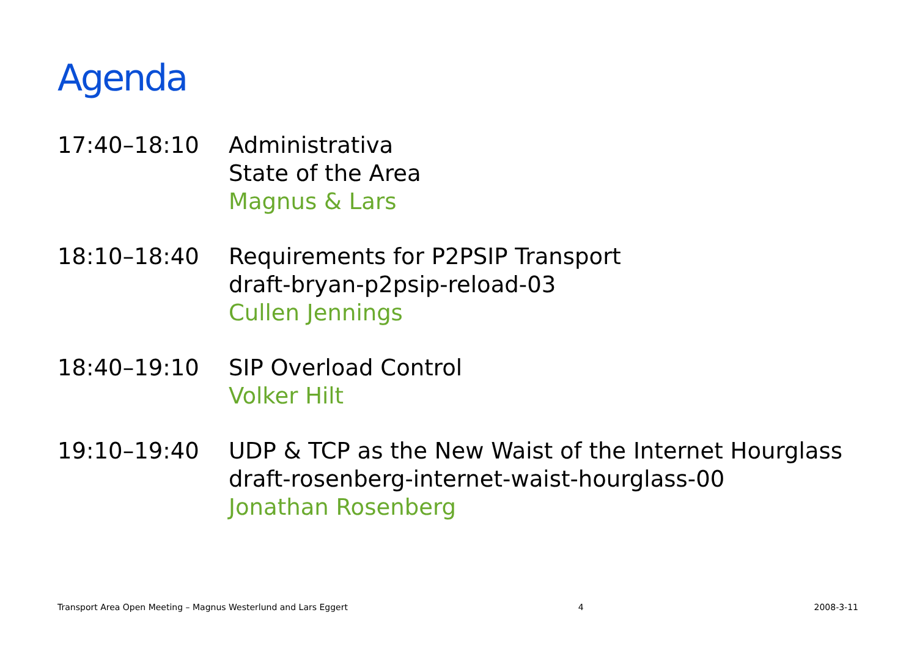Agenda
17:40–18:10 Administrativa
State of the Area
Magnus & Lars
18:10–18:40 Requirements for P2PSIP Transport
draft-bryan-p2psip-reload-03
Cullen Jennings
18:40–19:10 SIP Overload Control
Volker Hilt
19:10–19:40 UDP & TCP as the New Waist of the Internet Hourglass
draft-rosenberg-internet-waist-hourglass-00
Jonathan Rosenberg
Transport Area Open Meeting – Magnus Westerlund and Lars Eggert 4 2008-3-11